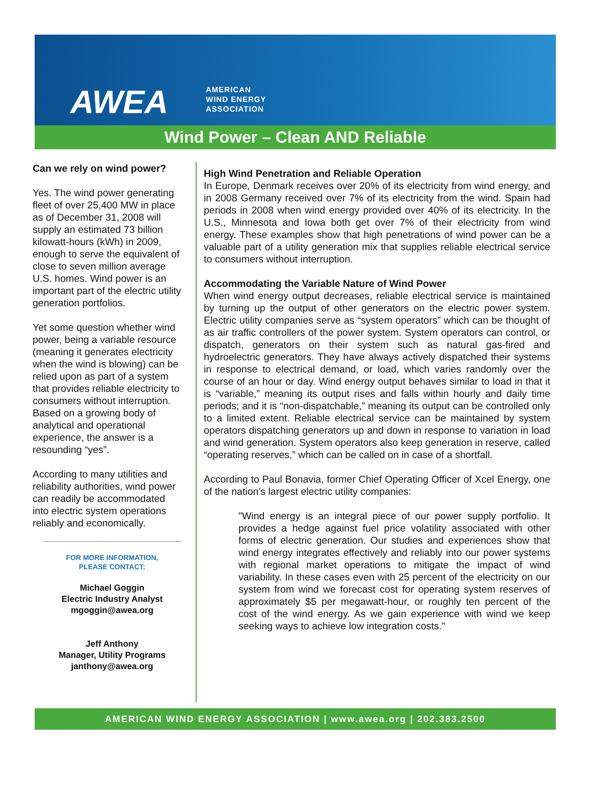AWEA
AMERICAN
WIND ENERGY
ASSOCIATION
Wind Power – Clean AND Reliable
Can we rely on wind power?
Yes. The wind power generating fleet of over 25,400 MW in place as of December 31, 2008 will supply an estimated 73 billion kilowatt-hours (kWh) in 2009, enough to serve the equivalent of close to seven million average U.S. homes. Wind power is an important part of the electric utility generation portfolios.
Yet some question whether wind power, being a variable resource (meaning it generates electricity when the wind is blowing) can be relied upon as part of a system that provides reliable electricity to consumers without interruption. Based on a growing body of analytical and operational experience, the answer is a resounding “yes”.
According to many utilities and reliability authorities, wind power can readily be accommodated into electric system operations reliably and economically.
FOR MORE INFORMATION,
PLEASE CONTACT:
Michael Goggin
Electric Industry Analyst
mgoggin@awea.org
Jeff Anthony
Manager, Utility Programs
janthony@awea.org
High Wind Penetration and Reliable Operation
In Europe, Denmark receives over 20% of its electricity from wind energy, and in 2008 Germany received over 7% of its electricity from the wind. Spain had periods in 2008 when wind energy provided over 40% of its electricity. In the U.S., Minnesota and Iowa both get over 7% of their electricity from wind energy. These examples show that high penetrations of wind power can be a valuable part of a utility generation mix that supplies reliable electrical service to consumers without interruption.
Accommodating the Variable Nature of Wind Power
When wind energy output decreases, reliable electrical service is maintained by turning up the output of other generators on the electric power system. Electric utility companies serve as “system operators” which can be thought of as air traffic controllers of the power system. System operators can control, or dispatch, generators on their system such as natural gas-fired and hydroelectric generators. They have always actively dispatched their systems in response to electrical demand, or load, which varies randomly over the course of an hour or day. Wind energy output behaves similar to load in that it is “variable,” meaning its output rises and falls within hourly and daily time periods; and it is “non-dispatchable,” meaning its output can be controlled only to a limited extent. Reliable electrical service can be maintained by system operators dispatching generators up and down in response to variation in load and wind generation. System operators also keep generation in reserve, called “operating reserves,” which can be called on in case of a shortfall.
According to Paul Bonavia, former Chief Operating Officer of Xcel Energy, one of the nation’s largest electric utility companies:
"Wind energy is an integral piece of our power supply portfolio. It provides a hedge against fuel price volatility associated with other forms of electric generation. Our studies and experiences show that wind energy integrates effectively and reliably into our power systems with regional market operations to mitigate the impact of wind variability. In these cases even with 25 percent of the electricity on our system from wind we forecast cost for operating system reserves of approximately $5 per megawatt-hour, or roughly ten percent of the cost of the wind energy. As we gain experience with wind we keep seeking ways to achieve low integration costs."
AMERICAN WIND ENERGY ASSOCIATION | www.awea.org | 202.383.2500